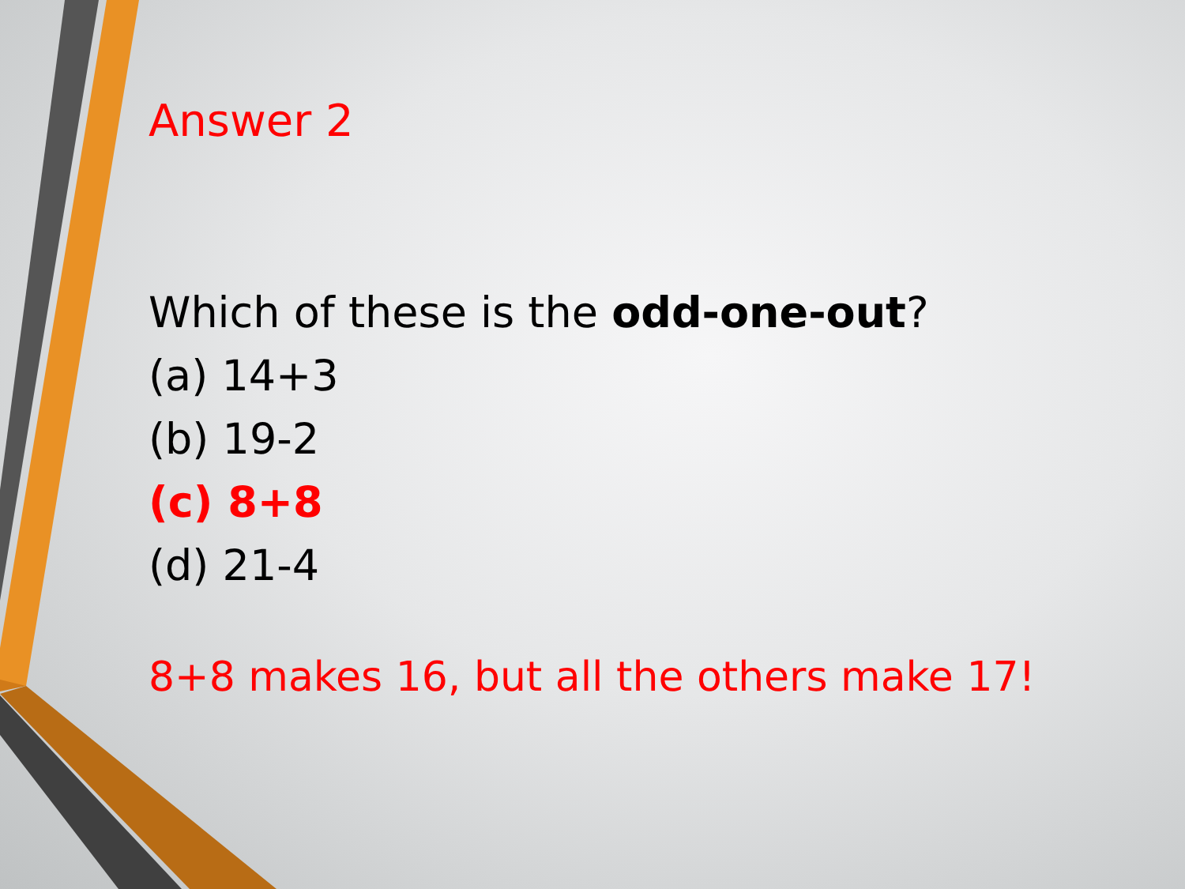Answer 2
Which of these is the odd-one-out?
(a) 14+3
(b) 19-2
(c) 8+8
(d) 21-4
8+8 makes 16, but all the others make 17!